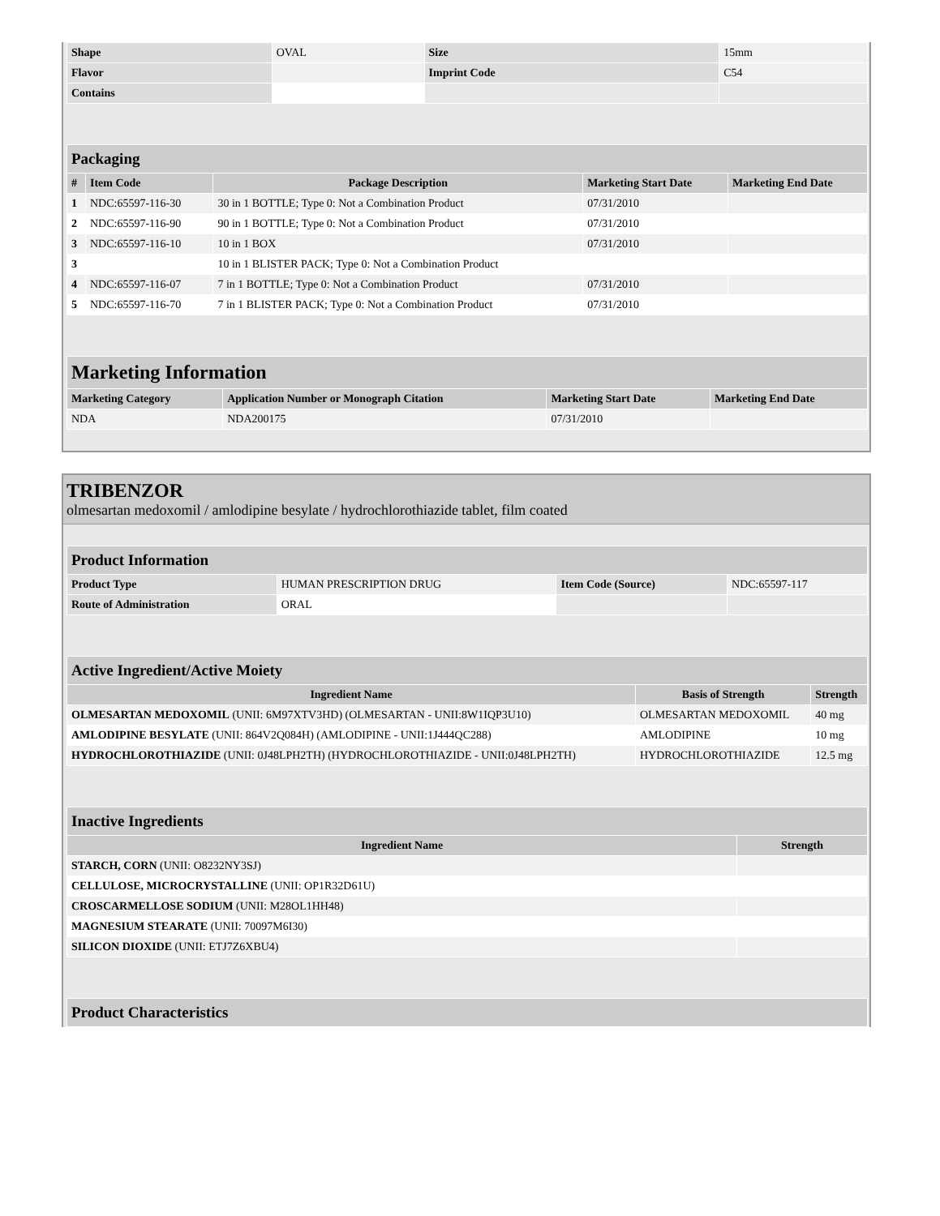| Shape | OVAL | Size | 15mm |
| Flavor | | Imprint Code | C54 |
| Contains | | | |
| Packaging | | | | |
| # | Item Code | Package Description | Marketing Start Date | Marketing End Date |
| 1 | NDC:65597-116-30 | 30 in 1 BOTTLE; Type 0: Not a Combination Product | 07/31/2010 | |
| 2 | NDC:65597-116-90 | 90 in 1 BOTTLE; Type 0: Not a Combination Product | 07/31/2010 | |
| 3 | NDC:65597-116-10 | 10 in 1 BOX | 07/31/2010 | |
| 3 | | 10 in 1 BLISTER PACK; Type 0: Not a Combination Product | | |
| 4 | NDC:65597-116-07 | 7 in 1 BOTTLE; Type 0: Not a Combination Product | 07/31/2010 | |
| 5 | NDC:65597-116-70 | 7 in 1 BLISTER PACK; Type 0: Not a Combination Product | 07/31/2010 | |
| Marketing Information | | | |
| Marketing Category | Application Number or Monograph Citation | Marketing Start Date | Marketing End Date |
| NDA | NDA200175 | 07/31/2010 | |
TRIBENZOR
olmesartan medoxomil / amlodipine besylate / hydrochlorothiazide tablet, film coated
| Product Information | | | |
| Product Type | HUMAN PRESCRIPTION DRUG | Item Code (Source) | NDC:65597-117 |
| Route of Administration | ORAL | | |
| Active Ingredient/Active Moiety | | |
| Ingredient Name | Basis of Strength | Strength |
| OLMESARTAN MEDOXOMIL (UNII: 6M97XTV3HD) (OLMESARTAN - UNII:8W1IQP3U10) | OLMESARTAN MEDOXOMIL | 40 mg |
| AMLODIPINE BESYLATE (UNII: 864V2Q084H) (AMLODIPINE - UNII:1J444QC288) | AMLODIPINE | 10 mg |
| HYDROCHLOROTHIAZIDE (UNII: 0J48LPH2TH) (HYDROCHLOROTHIAZIDE - UNII:0J48LPH2TH) | HYDROCHLOROTHIAZIDE | 12.5 mg |
| Inactive Ingredients | |
| Ingredient Name | Strength |
| STARCH, CORN (UNII: O8232NY3SJ) | |
| CELLULOSE, MICROCRYSTALLINE (UNII: OP1R32D61U) | |
| CROSCARMELLOSE SODIUM (UNII: M28OL1HH48) | |
| MAGNESIUM STEARATE (UNII: 70097M6I30) | |
| SILICON DIOXIDE (UNII: ETJ7Z6XBU4) | |
| Product Characteristics |